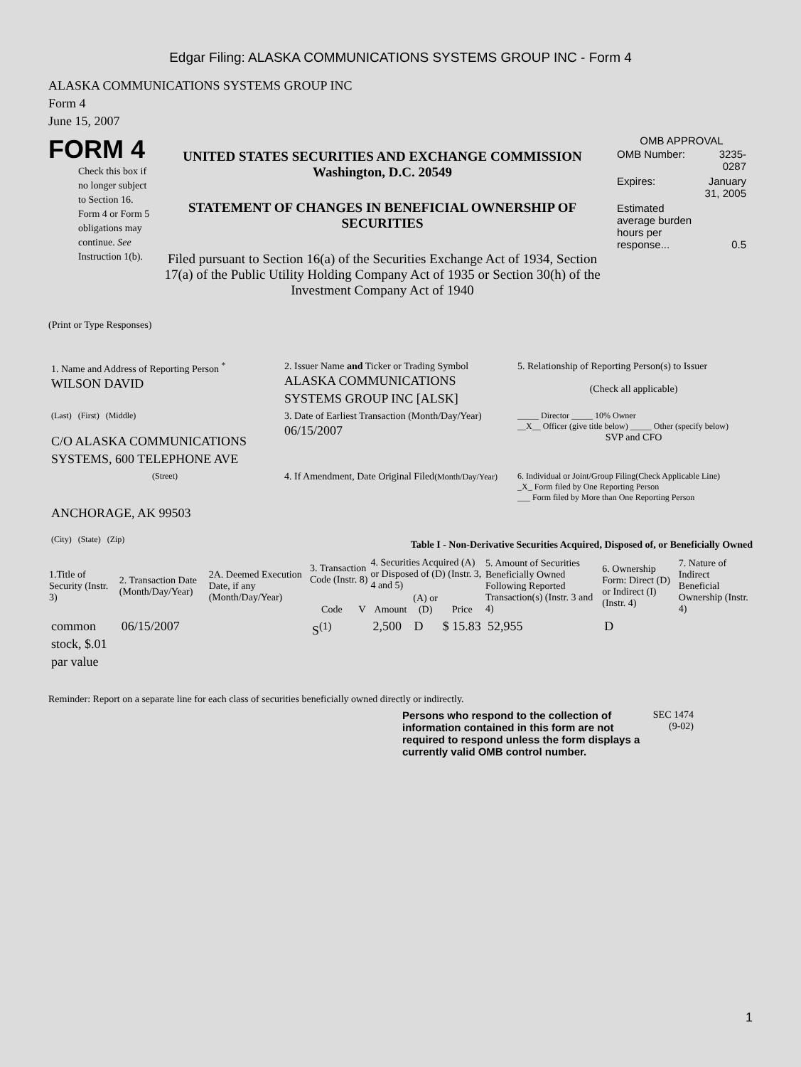Edgar Filing: ALASKA COMMUNICATIONS SYSTEMS GROUP INC - Form 4
ALASKA COMMUNICATIONS SYSTEMS GROUP INC
Form 4
June 15, 2007
FORM 4
Check this box if no longer subject to Section 16. Form 4 or Form 5 obligations may continue. See Instruction 1(b).
UNITED STATES SECURITIES AND EXCHANGE COMMISSION
Washington, D.C. 20549
STATEMENT OF CHANGES IN BENEFICIAL OWNERSHIP OF SECURITIES
Filed pursuant to Section 16(a) of the Securities Exchange Act of 1934, Section 17(a) of the Public Utility Holding Company Act of 1935 or Section 30(h) of the Investment Company Act of 1940
OMB APPROVAL
| OMB Number: | 3235-0287 |
| Expires: | January 31, 2005 |
| Estimated average burden hours per response... | 0.5 |
(Print or Type Responses)
| 1. Name and Address of Reporting Person <sup>*</sup> WILSON DAVID | 2. Issuer Name and Ticker or Trading Symbol ALASKA COMMUNICATIONS SYSTEMS GROUP INC [ALSK] | 5. Relationship of Reporting Person(s) to Issuer (Check all applicable) |
| (Last) (First) (Middle) C/O ALASKA COMMUNICATIONS SYSTEMS, 600 TELEPHONE AVE | 3. Date of Earliest Transaction (Month/Day/Year) 06/15/2007 | _____ Director _____ 10% Owner __X__ Officer (give title below) _____ Other (specify below) SVP and CFO |
| (Street) ANCHORAGE, AK 99503 (City) (State) (Zip) | 4. If Amendment, Date Original Filed (Month/Day/Year) | 6. Individual or Joint/Group Filing(Check Applicable Line) _X_ Form filed by One Reporting Person ___ Form filed by More than One Reporting Person |
Table I - Non-Derivative Securities Acquired, Disposed of, or Beneficially Owned
| 1.Title of Security (Instr. 3) | 2. Transaction Date (Month/Day/Year) | 2A. Deemed Execution Date, if any (Month/Day/Year) | 3. Transaction Code (Instr. 8) | | 4. Securities Acquired (A) or Disposed of (D) (Instr. 3, 4 and 5) | | | 5. Amount of Securities Beneficially Owned Following Reported Transaction(s) (Instr. 3 and 4) | 6. Ownership Form: Direct (D) or Indirect (I) (Instr. 4) | 7. Nature of Indirect Beneficial Ownership (Instr. 4) |
| --- | --- | --- | --- | --- | --- | --- | --- | --- | --- | --- |
| | | | Code | V | Amount | (A) or (D) | Price | | | |
| common stock, $.01 par value | 06/15/2007 | | S<sup>(1)</sup> | | 2,500 | D | $ 15.83 | 52,955 | D | |
Reminder: Report on a separate line for each class of securities beneficially owned directly or indirectly.
Persons who respond to the collection of information contained in this form are not required to respond unless the form displays a currently valid OMB control number.
SEC 1474 (9-02)
1